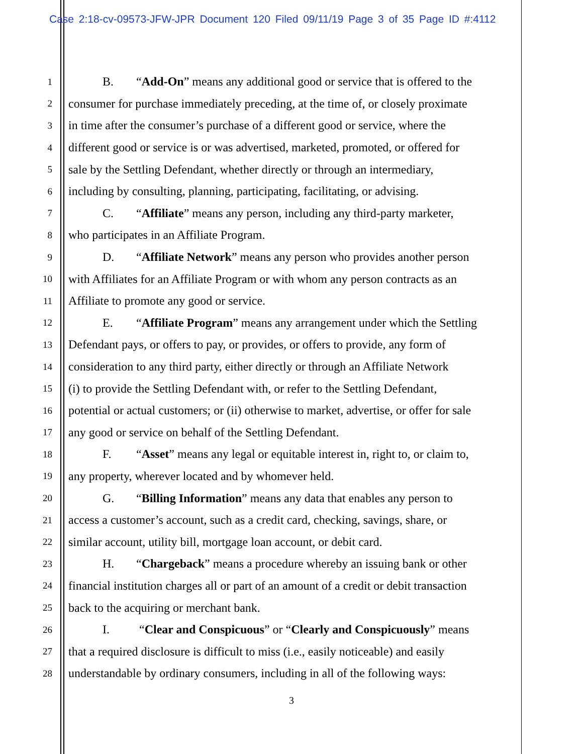Case 2:18-cv-09573-JFW-JPR Document 120 Filed 09/11/19 Page 3 of 35 Page ID #:4112
1 B. “Add-On” means any additional good or service that is offered to the
2 consumer for purchase immediately preceding, at the time of, or closely proximate
3 in time after the consumer’s purchase of a different good or service, where the
4 different good or service is or was advertised, marketed, promoted, or offered for
5 sale by the Settling Defendant, whether directly or through an intermediary,
6 including by consulting, planning, participating, facilitating, or advising.
7 C. “Affiliate” means any person, including any third-party marketer,
8 who participates in an Affiliate Program.
9 D. “Affiliate Network” means any person who provides another person
10 with Affiliates for an Affiliate Program or with whom any person contracts as an
11 Affiliate to promote any good or service.
12 E. “Affiliate Program” means any arrangement under which the Settling
13 Defendant pays, or offers to pay, or provides, or offers to provide, any form of
14 consideration to any third party, either directly or through an Affiliate Network
15 (i) to provide the Settling Defendant with, or refer to the Settling Defendant,
16 potential or actual customers; or (ii) otherwise to market, advertise, or offer for sale
17 any good or service on behalf of the Settling Defendant.
18 F. “Asset” means any legal or equitable interest in, right to, or claim to,
19 any property, wherever located and by whomever held.
20 G. “Billing Information” means any data that enables any person to
21 access a customer’s account, such as a credit card, checking, savings, share, or
22 similar account, utility bill, mortgage loan account, or debit card.
23 H. “Chargeback” means a procedure whereby an issuing bank or other
24 financial institution charges all or part of an amount of a credit or debit transaction
25 back to the acquiring or merchant bank.
26 I. “Clear and Conspicuous” or “Clearly and Conspicuously” means
27 that a required disclosure is difficult to miss (i.e., easily noticeable) and easily
28 understandable by ordinary consumers, including in all of the following ways:
3